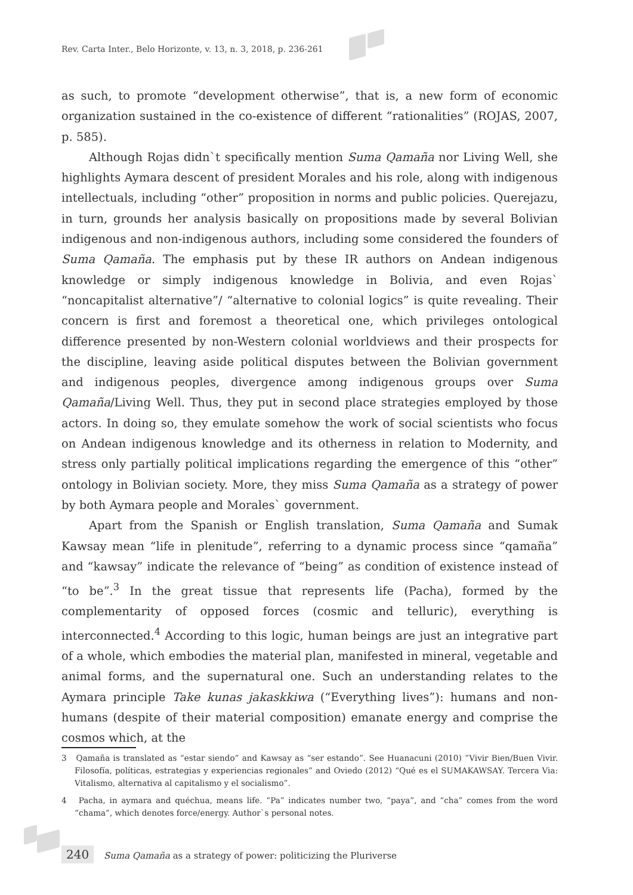Rev. Carta Inter., Belo Horizonte, v. 13, n. 3, 2018, p. 236-261
as such, to promote “development otherwise”, that is, a new form of economic organization sustained in the co-existence of different “rationalities” (ROJAS, 2007, p. 585).
Although Rojas didn`t specifically mention Suma Qamaña nor Living Well, she highlights Aymara descent of president Morales and his role, along with indigenous intellectuals, including “other” proposition in norms and public policies. Querejazu, in turn, grounds her analysis basically on propositions made by several Bolivian indigenous and non-indigenous authors, including some considered the founders of Suma Qamaña. The emphasis put by these IR authors on Andean indigenous knowledge or simply indigenous knowledge in Bolivia, and even Rojas` “noncapitalist alternative”/ “alternative to colonial logics” is quite revealing. Their concern is first and foremost a theoretical one, which privileges ontological difference presented by non-Western colonial worldviews and their prospects for the discipline, leaving aside political disputes between the Bolivian government and indigenous peoples, divergence among indigenous groups over Suma Qamaña/Living Well. Thus, they put in second place strategies employed by those actors. In doing so, they emulate somehow the work of social scientists who focus on Andean indigenous knowledge and its otherness in relation to Modernity, and stress only partially political implications regarding the emergence of this “other” ontology in Bolivian society. More, they miss Suma Qamaña as a strategy of power by both Aymara people and Morales` government.
Apart from the Spanish or English translation, Suma Qamaña and Sumak Kawsay mean “life in plenitude”, referring to a dynamic process since “qamaña” and “kawsay” indicate the relevance of “being” as condition of existence instead of “to be”.<sup>3</sup> In the great tissue that represents life (Pacha), formed by the complementarity of opposed forces (cosmic and telluric), everything is interconnected.<sup>4</sup> According to this logic, human beings are just an integrative part of a whole, which embodies the material plan, manifested in mineral, vegetable and animal forms, and the supernatural one. Such an understanding relates to the Aymara principle Take kunas jakaskkiwa (“Everything lives”): humans and non-humans (despite of their material composition) emanate energy and comprise the cosmos which, at the
3 Qamaña is translated as “estar siendo” and Kawsay as “ser estando”. See Huanacuni (2010) “Vivir Bien/Buen Vivir. Filosofía, políticas, estrategias y experiencias regionales” and Oviedo (2012) “Qué es el SUMAKAWSAY. Tercera Via: Vitalismo, alternativa al capitalismo y el socialismo”.
4 Pacha, in aymara and quéchua, means life. “Pa” indicates number two, “paya”, and “cha” comes from the word “chama”, which denotes force/energy. Author`s personal notes.
240 Suma Qamaña as a strategy of power: politicizing the Pluriverse